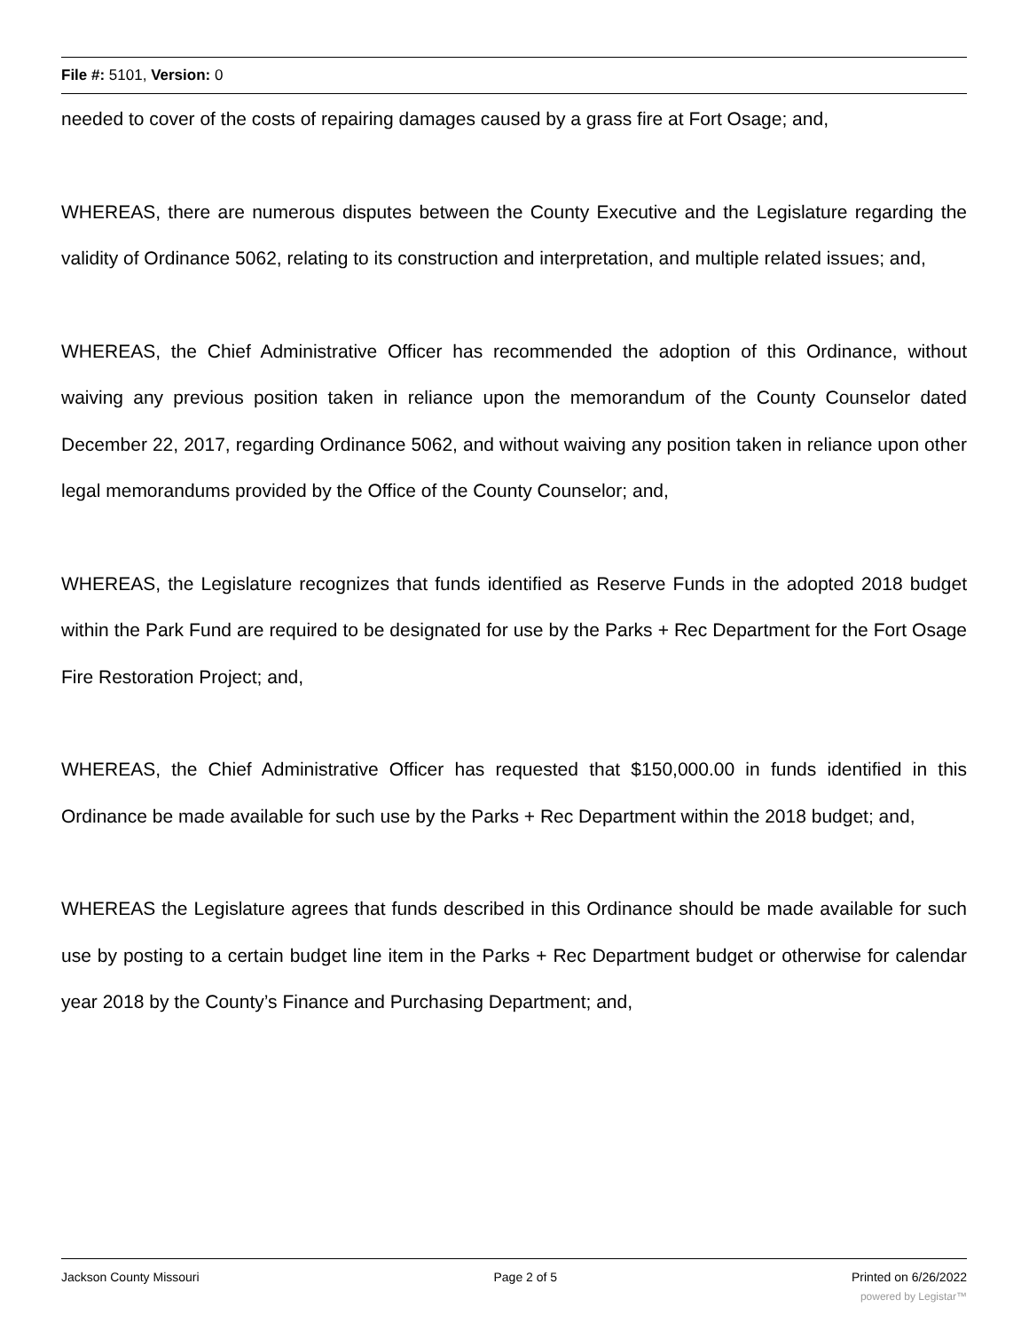File #: 5101, Version: 0
needed to cover of the costs of repairing damages caused by a grass fire at Fort Osage; and,
WHEREAS, there are numerous disputes between the County Executive and the Legislature regarding the validity of Ordinance 5062, relating to its construction and interpretation, and multiple related issues; and,
WHEREAS, the Chief Administrative Officer has recommended the adoption of this Ordinance, without waiving any previous position taken in reliance upon the memorandum of the County Counselor dated December 22, 2017, regarding Ordinance 5062, and without waiving any position taken in reliance upon other legal memorandums provided by the Office of the County Counselor; and,
WHEREAS, the Legislature recognizes that funds identified as Reserve Funds in the adopted 2018 budget within the Park Fund are required to be designated for use by the Parks + Rec Department for the Fort Osage Fire Restoration Project; and,
WHEREAS, the Chief Administrative Officer has requested that $150,000.00 in funds identified in this Ordinance be made available for such use by the Parks + Rec Department within the 2018 budget; and,
WHEREAS the Legislature agrees that funds described in this Ordinance should be made available for such use by posting to a certain budget line item in the Parks + Rec Department budget or otherwise for calendar year 2018 by the County’s Finance and Purchasing Department; and,
Jackson County Missouri Page 2 of 5 Printed on 6/26/2022
powered by Legistar™